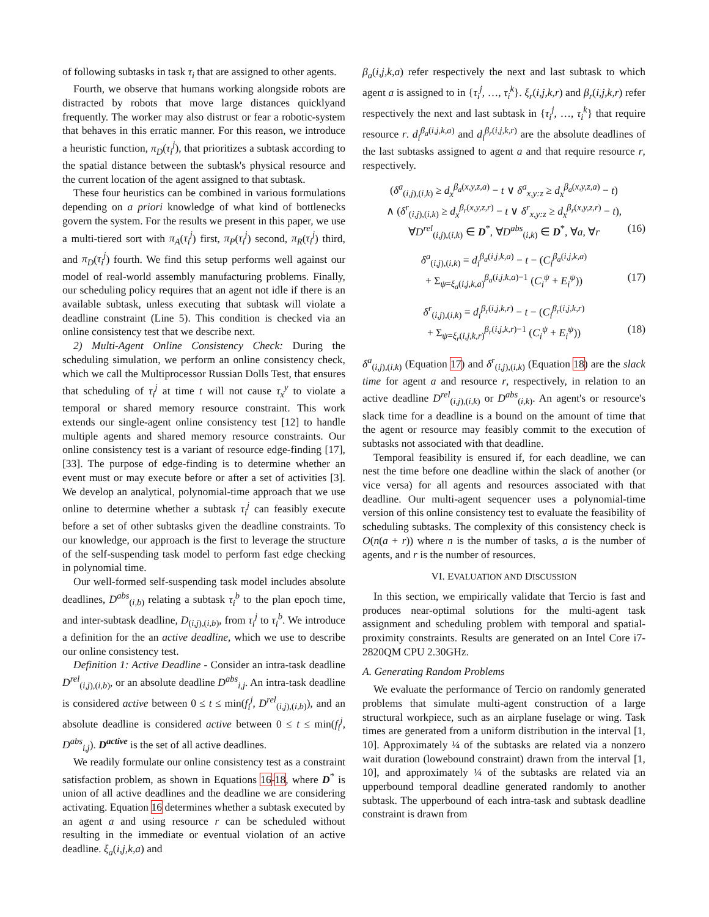of following subtasks in task τ<sub>i</sub> that are assigned to other agents.
Fourth, we observe that humans working alongside robots are distracted by robots that move large distances quicklyand frequently. The worker may also distrust or fear a robotic-system that behaves in this erratic manner. For this reason, we introduce a heuristic function, π<sub>D</sub>(τ<sub>i</sub><sup>j</sup>), that prioritizes a subtask according to the spatial distance between the subtask's physical resource and the current location of the agent assigned to that subtask.
These four heuristics can be combined in various formulations depending on a priori knowledge of what kind of bottlenecks govern the system. For the results we present in this paper, we use a multi-tiered sort with π<sub>A</sub>(τ<sub>i</sub><sup>j</sup>) first, π<sub>P</sub>(τ<sub>i</sub><sup>j</sup>) second, π<sub>R</sub>(τ<sub>i</sub><sup>j</sup>) third, and π<sub>D</sub>(τ<sub>i</sub><sup>j</sup>) fourth. We find this setup performs well against our model of real-world assembly manufacturing problems. Finally, our scheduling policy requires that an agent not idle if there is an available subtask, unless executing that subtask will violate a deadline constraint (Line 5). This condition is checked via an online consistency test that we describe next.
2) Multi-Agent Online Consistency Check: During the scheduling simulation, we perform an online consistency check, which we call the Multiprocessor Russian Dolls Test, that ensures that scheduling of τ<sub>i</sub><sup>j</sup> at time t will not cause τ<sub>x</sub><sup>y</sup> to violate a temporal or shared memory resource constraint. This work extends our single-agent online consistency test [12] to handle multiple agents and shared memory resource constraints. Our online consistency test is a variant of resource edge-finding [17], [33]. The purpose of edge-finding is to determine whether an event must or may execute before or after a set of activities [3]. We develop an analytical, polynomial-time approach that we use online to determine whether a subtask τ<sub>i</sub><sup>j</sup> can feasibly execute before a set of other subtasks given the deadline constraints. To our knowledge, our approach is the first to leverage the structure of the self-suspending task model to perform fast edge checking in polynomial time.
Our well-formed self-suspending task model includes absolute deadlines, D<sup>abs</sup><sub>(i,b)</sub> relating a subtask τ<sub>i</sub><sup>b</sup> to the plan epoch time, and inter-subtask deadline, D<sub>(i,j),(i,b)</sub>, from τ<sub>i</sub><sup>j</sup> to τ<sub>i</sub><sup>b</sup>. We introduce a definition for the an active deadline, which we use to describe our online consistency test.
Definition 1: Active Deadline - Consider an intra-task deadline D<sup>rel</sup><sub>(i,j),(i,b)</sub>, or an absolute deadline D<sup>abs</sup><sub>i,j</sub>. An intra-task deadline is considered active between 0 ≤ t ≤ min(f<sub>i</sub><sup>j</sup>, D<sup>rel</sup><sub>(i,j),(i,b)</sub>), and an absolute deadline is considered active between 0 ≤ t ≤ min(f<sub>i</sub><sup>j</sup>, D<sup>abs</sup><sub>i,j</sub>). D<sup>active</sup> is the set of all active deadlines.
We readily formulate our online consistency test as a constraint satisfaction problem, as shown in Equations 16-18, where D<sup>*</sup> is union of all active deadlines and the deadline we are considering activating. Equation 16 determines whether a subtask executed by an agent a and using resource r can be scheduled without resulting in the immediate or eventual violation of an active deadline. ξ<sub>a</sub>(i,j,k,a) and
β<sub>a</sub>(i,j,k,a) refer respectively the next and last subtask to which agent a is assigned to in {τ<sub>i</sub><sup>j</sup>, …, τ<sub>i</sub><sup>k</sup>}. ξ<sub>r</sub>(i,j,k,r) and β<sub>r</sub>(i,j,k,r) refer respectively the next and last subtask in {τ<sub>i</sub><sup>j</sup>, …, τ<sub>i</sub><sup>k</sup>} that require resource r. d<sub>i</sub><sup>β<sub>a</sub>(i,j,k,a)</sup> and d<sub>i</sub><sup>β<sub>r</sub>(i,j,k,r)</sup> are the absolute deadlines of the last subtasks assigned to agent a and that require resource r, respectively.
(δ<sup>a</sup><sub>(i,j),(i,k)</sub> ≥ d<sub>x</sub><sup>β<sub>a</sub>(x,y,z,a)</sup> − t ∨ δ<sup>a</sup><sub>x,y:z</sub> ≥ d<sub>x</sub><sup>β<sub>a</sub>(x,y,z,a)</sup> − t)
∧ (δ<sup>r</sup><sub>(i,j),(i,k)</sub> ≥ d<sub>x</sub><sup>β<sub>r</sub>(x,y,z,r)</sup> − t ∨ δ<sup>r</sup><sub>x,y:z</sub> ≥ d<sub>x</sub><sup>β<sub>r</sub>(x,y,z,r)</sup> − t),
∀D<sup>rel</sup><sub>(i,j),(i,k)</sub> ∈ D<sup>*</sup>, ∀D<sup>abs</sup><sub>(i,k)</sub> ∈ D<sup>*</sup>, ∀a, ∀r (16)
δ<sup>a</sup><sub>(i,j),(i,k)</sub> = d<sub>i</sub><sup>β<sub>a</sub>(i,j,k,a)</sup> − t − (C<sub>i</sub><sup>β<sub>a</sub>(i,j,k,a)</sup>
+ Σ<sub>ψ=ξ<sub>a</sub>(i,j,k,a)</sub><sup>β<sub>a</sub>(i,j,k,a)−1</sup> (C<sub>i</sub><sup>ψ</sup> + E<sub>i</sub><sup>ψ</sup>)) (17)
δ<sup>r</sup><sub>(i,j),(i,k)</sub> = d<sub>i</sub><sup>β<sub>r</sub>(i,j,k,r)</sup> − t − (C<sub>i</sub><sup>β<sub>r</sub>(i,j,k,r)</sup>
+ Σ<sub>ψ=ξ<sub>r</sub>(i,j,k,r)</sub><sup>β<sub>r</sub>(i,j,k,r)−1</sup> (C<sub>i</sub><sup>ψ</sup> + E<sub>i</sub><sup>ψ</sup>)) (18)
δ<sup>a</sup><sub>(i,j),(i,k)</sub> (Equation 17) and δ<sup>r</sup><sub>(i,j),(i,k)</sub> (Equation 18) are the slack time for agent a and resource r, respectively, in relation to an active deadline D<sup>rel</sup><sub>(i,j),(i,k)</sub> or D<sup>abs</sup><sub>(i,k)</sub>. An agent's or resource's slack time for a deadline is a bound on the amount of time that the agent or resource may feasibly commit to the execution of subtasks not associated with that deadline.
Temporal feasibility is ensured if, for each deadline, we can nest the time before one deadline within the slack of another (or vice versa) for all agents and resources associated with that deadline. Our multi-agent sequencer uses a polynomial-time version of this online consistency test to evaluate the feasibility of scheduling subtasks. The complexity of this consistency check is O(n(a + r)) where n is the number of tasks, a is the number of agents, and r is the number of resources.
VI. EVALUATION AND DISCUSSION
In this section, we empirically validate that Tercio is fast and produces near-optimal solutions for the multi-agent task assignment and scheduling problem with temporal and spatial-proximity constraints. Results are generated on an Intel Core i7-2820QM CPU 2.30GHz.
A. Generating Random Problems
We evaluate the performance of Tercio on randomly generated problems that simulate multi-agent construction of a large structural workpiece, such as an airplane fuselage or wing. Task times are generated from a uniform distribution in the interval [1, 10]. Approximately ¼ of the subtasks are related via a nonzero wait duration (lowebound constraint) drawn from the interval [1, 10], and approximately ¼ of the subtasks are related via an upperbound temporal deadline generated randomly to another subtask. The upperbound of each intra-task and subtask deadline constraint is drawn from